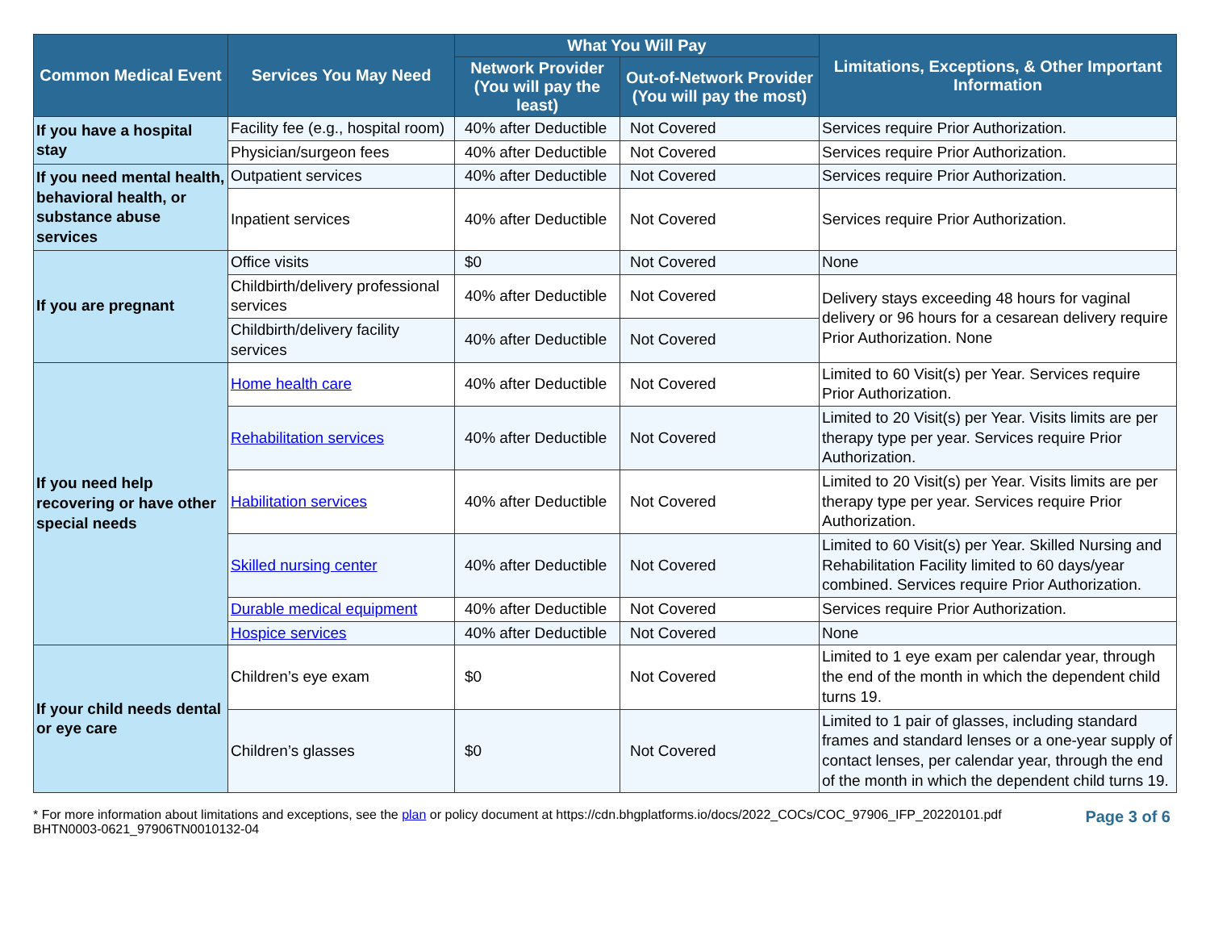| Common Medical Event | Services You May Need | What You Will Pay | | Limitations, Exceptions, & Other Important Information |
| --- | --- | --- | --- | --- |
| | | Network Provider (You will pay the least) | Out-of-Network Provider (You will pay the most) | |
| If you have a hospital stay | Facility fee (e.g., hospital room) | 40% after Deductible | Not Covered | Services require Prior Authorization. |
| | Physician/surgeon fees | 40% after Deductible | Not Covered | Services require Prior Authorization. |
| If you need mental health, behavioral health, or substance abuse services | Outpatient services | 40% after Deductible | Not Covered | Services require Prior Authorization. |
| | Inpatient services | 40% after Deductible | Not Covered | Services require Prior Authorization. |
| If you are pregnant | Office visits | $0 | Not Covered | None |
| | Childbirth/delivery professional services | 40% after Deductible | Not Covered | Delivery stays exceeding 48 hours for vaginal delivery or 96 hours for a cesarean delivery require Prior Authorization. None |
| | Childbirth/delivery facility services | 40% after Deductible | Not Covered | |
| If you need help recovering or have other special needs | Home health care | 40% after Deductible | Not Covered | Limited to 60 Visit(s) per Year. Services require Prior Authorization. |
| | Rehabilitation services | 40% after Deductible | Not Covered | Limited to 20 Visit(s) per Year. Visits limits are per therapy type per year. Services require Prior Authorization. |
| | Habilitation services | 40% after Deductible | Not Covered | Limited to 20 Visit(s) per Year. Visits limits are per therapy type per year. Services require Prior Authorization. |
| | Skilled nursing center | 40% after Deductible | Not Covered | Limited to 60 Visit(s) per Year. Skilled Nursing and Rehabilitation Facility limited to 60 days/year combined. Services require Prior Authorization. |
| | Durable medical equipment | 40% after Deductible | Not Covered | Services require Prior Authorization. |
| | Hospice services | 40% after Deductible | Not Covered | None |
| If your child needs dental or eye care | Children’s eye exam | $0 | Not Covered | Limited to 1 eye exam per calendar year, through the end of the month in which the dependent child turns 19. |
| | Children’s glasses | $0 | Not Covered | Limited to 1 pair of glasses, including standard frames and standard lenses or a one-year supply of contact lenses, per calendar year, through the end of the month in which the dependent child turns 19. |
* For more information about limitations and exceptions, see the plan or policy document at https://cdn.bhgplatforms.io/docs/2022_COCs/COC_97906_IFP_20220101.pdf
BHTN0003-0621_97906TN0010132-04
Page 3 of 6